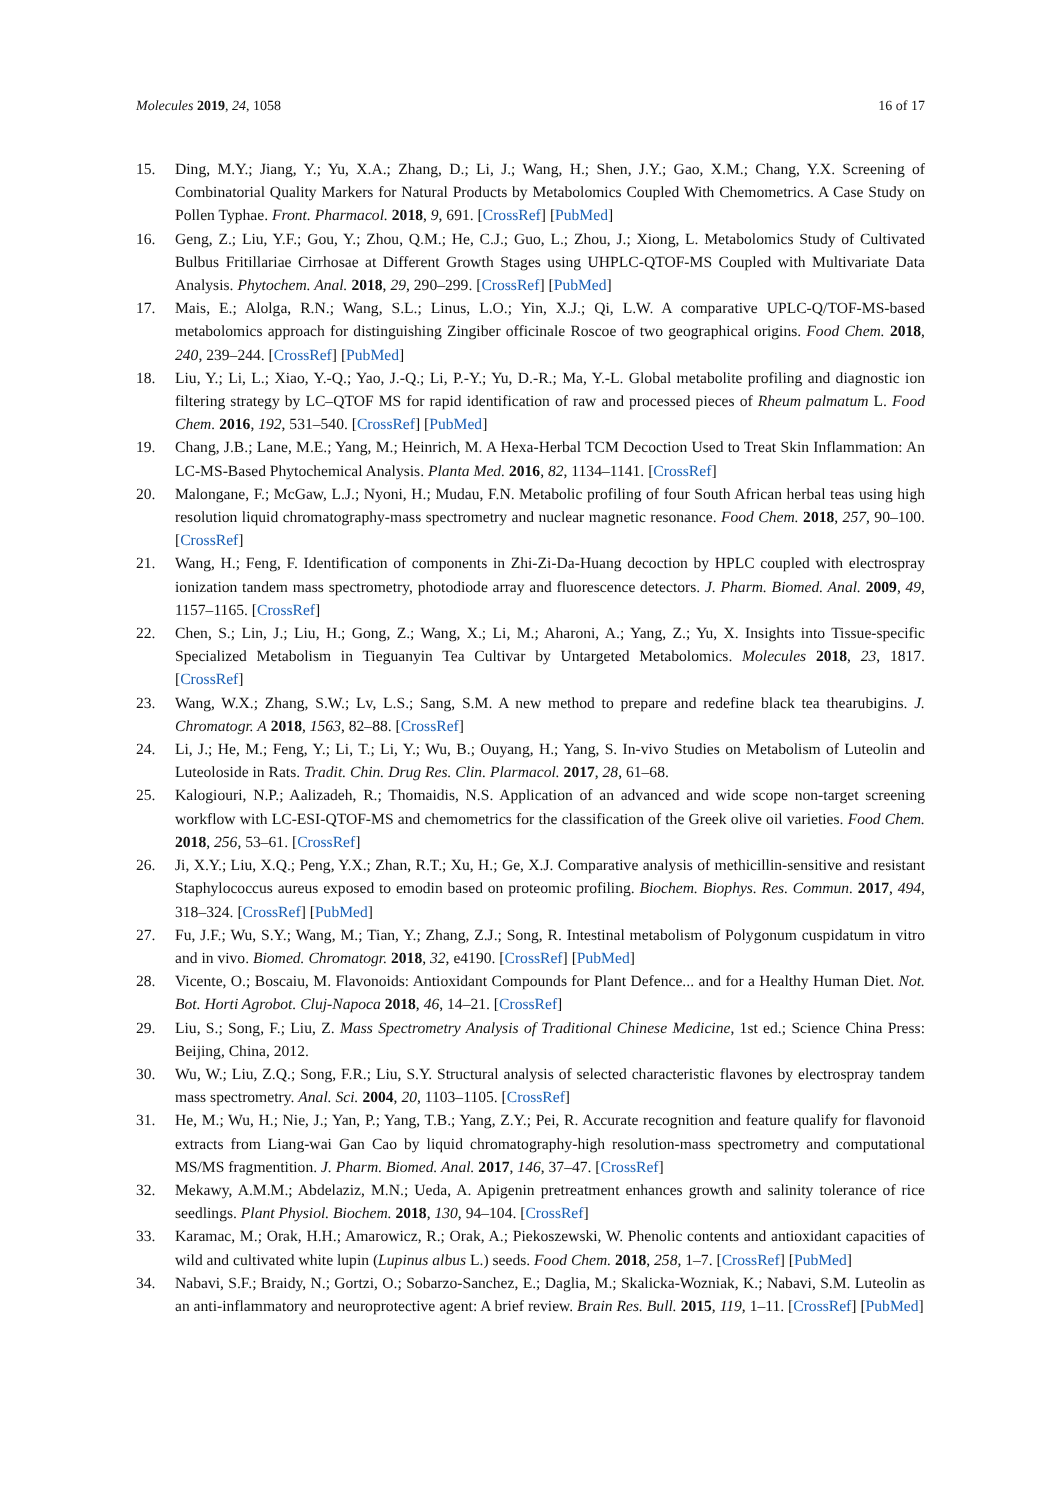Molecules 2019, 24, 1058 16 of 17
15. Ding, M.Y.; Jiang, Y.; Yu, X.A.; Zhang, D.; Li, J.; Wang, H.; Shen, J.Y.; Gao, X.M.; Chang, Y.X. Screening of Combinatorial Quality Markers for Natural Products by Metabolomics Coupled With Chemometrics. A Case Study on Pollen Typhae. Front. Pharmacol. 2018, 9, 691. [CrossRef] [PubMed]
16. Geng, Z.; Liu, Y.F.; Gou, Y.; Zhou, Q.M.; He, C.J.; Guo, L.; Zhou, J.; Xiong, L. Metabolomics Study of Cultivated Bulbus Fritillariae Cirrhosae at Different Growth Stages using UHPLC-QTOF-MS Coupled with Multivariate Data Analysis. Phytochem. Anal. 2018, 29, 290–299. [CrossRef] [PubMed]
17. Mais, E.; Alolga, R.N.; Wang, S.L.; Linus, L.O.; Yin, X.J.; Qi, L.W. A comparative UPLC-Q/TOF-MS-based metabolomics approach for distinguishing Zingiber officinale Roscoe of two geographical origins. Food Chem. 2018, 240, 239–244. [CrossRef] [PubMed]
18. Liu, Y.; Li, L.; Xiao, Y.-Q.; Yao, J.-Q.; Li, P.-Y.; Yu, D.-R.; Ma, Y.-L. Global metabolite profiling and diagnostic ion filtering strategy by LC–QTOF MS for rapid identification of raw and processed pieces of Rheum palmatum L. Food Chem. 2016, 192, 531–540. [CrossRef] [PubMed]
19. Chang, J.B.; Lane, M.E.; Yang, M.; Heinrich, M. A Hexa-Herbal TCM Decoction Used to Treat Skin Inflammation: An LC-MS-Based Phytochemical Analysis. Planta Med. 2016, 82, 1134–1141. [CrossRef]
20. Malongane, F.; McGaw, L.J.; Nyoni, H.; Mudau, F.N. Metabolic profiling of four South African herbal teas using high resolution liquid chromatography-mass spectrometry and nuclear magnetic resonance. Food Chem. 2018, 257, 90–100. [CrossRef]
21. Wang, H.; Feng, F. Identification of components in Zhi-Zi-Da-Huang decoction by HPLC coupled with electrospray ionization tandem mass spectrometry, photodiode array and fluorescence detectors. J. Pharm. Biomed. Anal. 2009, 49, 1157–1165. [CrossRef]
22. Chen, S.; Lin, J.; Liu, H.; Gong, Z.; Wang, X.; Li, M.; Aharoni, A.; Yang, Z.; Yu, X. Insights into Tissue-specific Specialized Metabolism in Tieguanyin Tea Cultivar by Untargeted Metabolomics. Molecules 2018, 23, 1817. [CrossRef]
23. Wang, W.X.; Zhang, S.W.; Lv, L.S.; Sang, S.M. A new method to prepare and redefine black tea thearubigins. J. Chromatogr. A 2018, 1563, 82–88. [CrossRef]
24. Li, J.; He, M.; Feng, Y.; Li, T.; Li, Y.; Wu, B.; Ouyang, H.; Yang, S. In-vivo Studies on Metabolism of Luteolin and Luteoloside in Rats. Tradit. Chin. Drug Res. Clin. Plarmacol. 2017, 28, 61–68.
25. Kalogiouri, N.P.; Aalizadeh, R.; Thomaidis, N.S. Application of an advanced and wide scope non-target screening workflow with LC-ESI-QTOF-MS and chemometrics for the classification of the Greek olive oil varieties. Food Chem. 2018, 256, 53–61. [CrossRef]
26. Ji, X.Y.; Liu, X.Q.; Peng, Y.X.; Zhan, R.T.; Xu, H.; Ge, X.J. Comparative analysis of methicillin-sensitive and resistant Staphylococcus aureus exposed to emodin based on proteomic profiling. Biochem. Biophys. Res. Commun. 2017, 494, 318–324. [CrossRef] [PubMed]
27. Fu, J.F.; Wu, S.Y.; Wang, M.; Tian, Y.; Zhang, Z.J.; Song, R. Intestinal metabolism of Polygonum cuspidatum in vitro and in vivo. Biomed. Chromatogr. 2018, 32, e4190. [CrossRef] [PubMed]
28. Vicente, O.; Boscaiu, M. Flavonoids: Antioxidant Compounds for Plant Defence... and for a Healthy Human Diet. Not. Bot. Horti Agrobot. Cluj-Napoca 2018, 46, 14–21. [CrossRef]
29. Liu, S.; Song, F.; Liu, Z. Mass Spectrometry Analysis of Traditional Chinese Medicine, 1st ed.; Science China Press: Beijing, China, 2012.
30. Wu, W.; Liu, Z.Q.; Song, F.R.; Liu, S.Y. Structural analysis of selected characteristic flavones by electrospray tandem mass spectrometry. Anal. Sci. 2004, 20, 1103–1105. [CrossRef]
31. He, M.; Wu, H.; Nie, J.; Yan, P.; Yang, T.B.; Yang, Z.Y.; Pei, R. Accurate recognition and feature qualify for flavonoid extracts from Liang-wai Gan Cao by liquid chromatography-high resolution-mass spectrometry and computational MS/MS fragmentition. J. Pharm. Biomed. Anal. 2017, 146, 37–47. [CrossRef]
32. Mekawy, A.M.M.; Abdelaziz, M.N.; Ueda, A. Apigenin pretreatment enhances growth and salinity tolerance of rice seedlings. Plant Physiol. Biochem. 2018, 130, 94–104. [CrossRef]
33. Karamac, M.; Orak, H.H.; Amarowicz, R.; Orak, A.; Piekoszewski, W. Phenolic contents and antioxidant capacities of wild and cultivated white lupin (Lupinus albus L.) seeds. Food Chem. 2018, 258, 1–7. [CrossRef] [PubMed]
34. Nabavi, S.F.; Braidy, N.; Gortzi, O.; Sobarzo-Sanchez, E.; Daglia, M.; Skalicka-Wozniak, K.; Nabavi, S.M. Luteolin as an anti-inflammatory and neuroprotective agent: A brief review. Brain Res. Bull. 2015, 119, 1–11. [CrossRef] [PubMed]